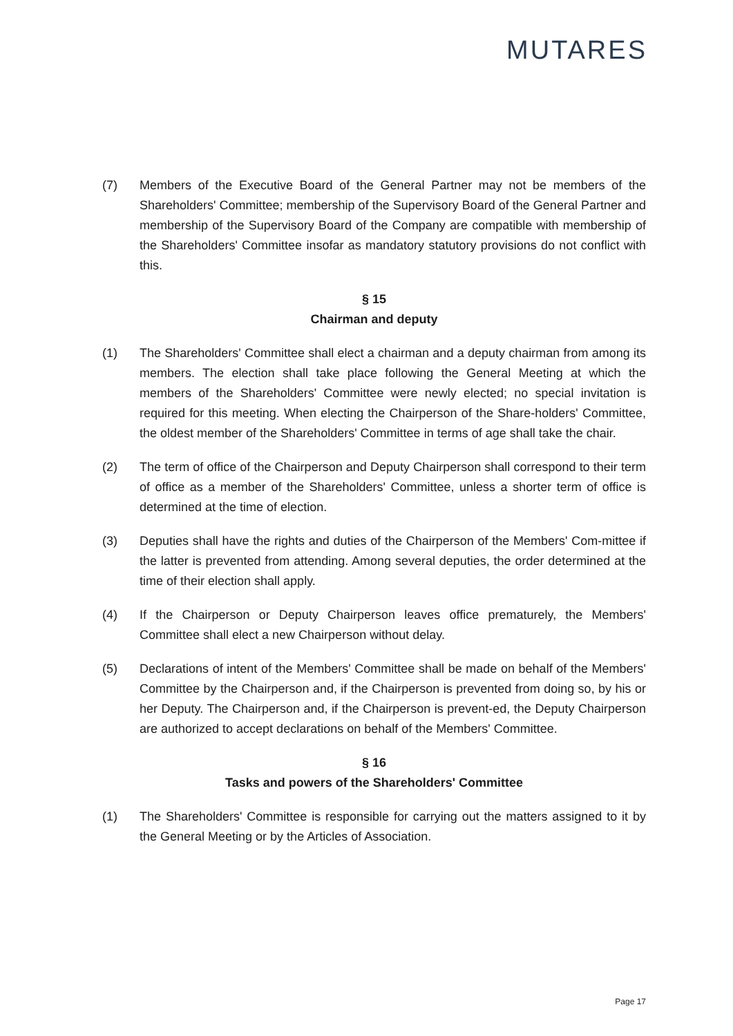MUTARES
(7) Members of the Executive Board of the General Partner may not be members of the Shareholders' Committee; membership of the Supervisory Board of the General Partner and membership of the Supervisory Board of the Company are compatible with membership of the Shareholders' Committee insofar as mandatory statutory provisions do not conflict with this.
§ 15
Chairman and deputy
(1) The Shareholders' Committee shall elect a chairman and a deputy chairman from among its members. The election shall take place following the General Meeting at which the members of the Shareholders' Committee were newly elected; no special invitation is required for this meeting. When electing the Chairperson of the Share-holders' Committee, the oldest member of the Shareholders' Committee in terms of age shall take the chair.
(2) The term of office of the Chairperson and Deputy Chairperson shall correspond to their term of office as a member of the Shareholders' Committee, unless a shorter term of office is determined at the time of election.
(3) Deputies shall have the rights and duties of the Chairperson of the Members' Com-mittee if the latter is prevented from attending. Among several deputies, the order determined at the time of their election shall apply.
(4) If the Chairperson or Deputy Chairperson leaves office prematurely, the Members' Committee shall elect a new Chairperson without delay.
(5) Declarations of intent of the Members' Committee shall be made on behalf of the Members' Committee by the Chairperson and, if the Chairperson is prevented from doing so, by his or her Deputy. The Chairperson and, if the Chairperson is prevent-ed, the Deputy Chairperson are authorized to accept declarations on behalf of the Members' Committee.
§ 16
Tasks and powers of the Shareholders' Committee
(1) The Shareholders' Committee is responsible for carrying out the matters assigned to it by the General Meeting or by the Articles of Association.
Page 17